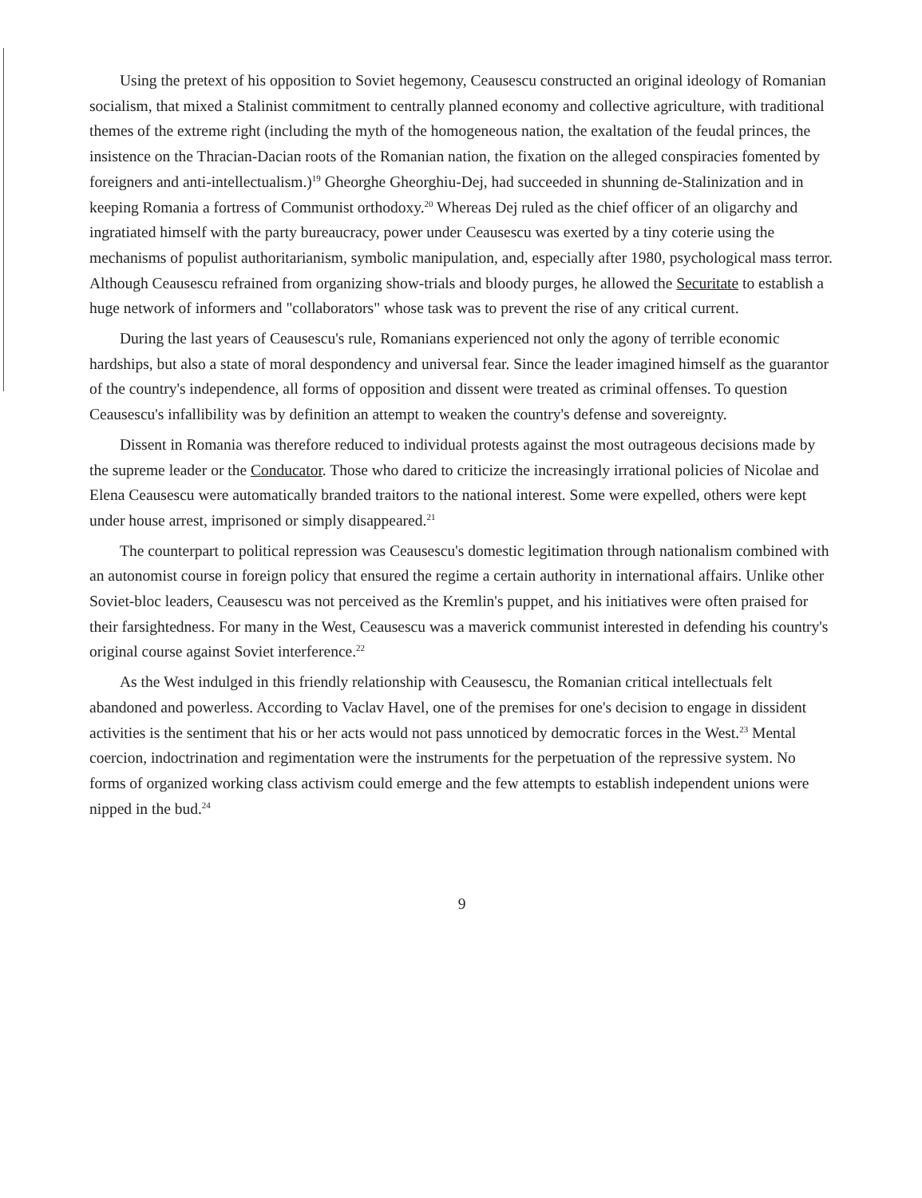Using the pretext of his opposition to Soviet hegemony, Ceausescu constructed an original ideology of Romanian socialism, that mixed a Stalinist commitment to centrally planned economy and collective agriculture, with traditional themes of the extreme right (including the myth of the homogeneous nation, the exaltation of the feudal princes, the insistence on the Thracian-Dacian roots of the Romanian nation, the fixation on the alleged conspiracies fomented by foreigners and anti-intellectualism.)<sup>19</sup> Gheorghe Gheorghiu-Dej, had succeeded in shunning de-Stalinization and in keeping Romania a fortress of Communist orthodoxy.<sup>20</sup> Whereas Dej ruled as the chief officer of an oligarchy and ingratiated himself with the party bureaucracy, power under Ceausescu was exerted by a tiny coterie using the mechanisms of populist authoritarianism, symbolic manipulation, and, especially after 1980, psychological mass terror. Although Ceausescu refrained from organizing show-trials and bloody purges, he allowed the Securitate to establish a huge network of informers and "collaborators" whose task was to prevent the rise of any critical current.
During the last years of Ceausescu's rule, Romanians experienced not only the agony of terrible economic hardships, but also a state of moral despondency and universal fear. Since the leader imagined himself as the guarantor of the country's independence, all forms of opposition and dissent were treated as criminal offenses. To question Ceausescu's infallibility was by definition an attempt to weaken the country's defense and sovereignty.
Dissent in Romania was therefore reduced to individual protests against the most outrageous decisions made by the supreme leader or the Conducator. Those who dared to criticize the increasingly irrational policies of Nicolae and Elena Ceausescu were automatically branded traitors to the national interest. Some were expelled, others were kept under house arrest, imprisoned or simply disappeared.<sup>21</sup>
The counterpart to political repression was Ceausescu's domestic legitimation through nationalism combined with an autonomist course in foreign policy that ensured the regime a certain authority in international affairs. Unlike other Soviet-bloc leaders, Ceausescu was not perceived as the Kremlin's puppet, and his initiatives were often praised for their farsightedness. For many in the West, Ceausescu was a maverick communist interested in defending his country's original course against Soviet interference.<sup>22</sup>
As the West indulged in this friendly relationship with Ceausescu, the Romanian critical intellectuals felt abandoned and powerless. According to Vaclav Havel, one of the premises for one's decision to engage in dissident activities is the sentiment that his or her acts would not pass unnoticed by democratic forces in the West.<sup>23</sup> Mental coercion, indoctrination and regimentation were the instruments for the perpetuation of the repressive system. No forms of organized working class activism could emerge and the few attempts to establish independent unions were nipped in the bud.<sup>24</sup>
9